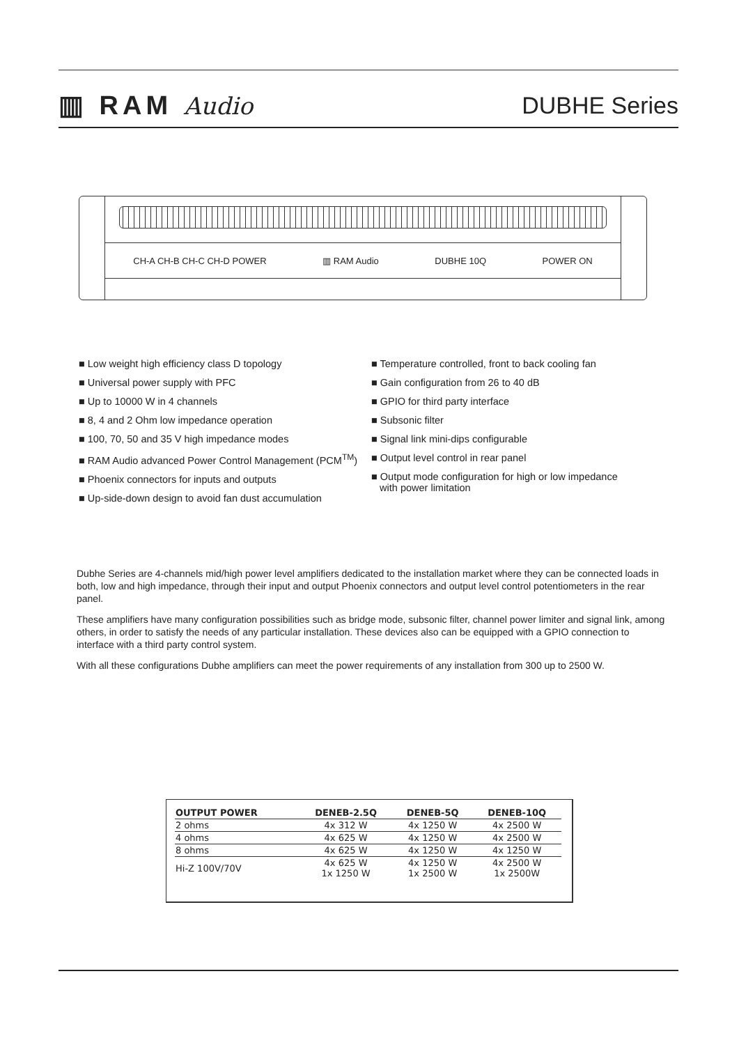▥ RAM Audio DUBHE Series
CH-A CH-B CH-C CH-D POWER ▥ RAM Audio DUBHE 10Q POWER ON
■ Low weight high efficiency class D topology
■ Universal power supply with PFC
■ Up to 10000 W in 4 channels
■ 8, 4 and 2 Ohm low impedance operation
■ 100, 70, 50 and 35 V high impedance modes
■ RAM Audio advanced Power Control Management (PCM<sup>TM</sup>)
■ Phoenix connectors for inputs and outputs
■ Up-side-down design to avoid fan dust accumulation
■ Temperature controlled, front to back cooling fan
■ Gain configuration from 26 to 40 dB
■ GPIO for third party interface
■ Subsonic filter
■ Signal link mini-dips configurable
■ Output level control in rear panel
■ Output mode configuration for high or low impedance
with power limitation
Dubhe Series are 4-channels mid/high power level amplifiers dedicated to the installation market where they can be connected loads in both, low and high impedance, through their input and output Phoenix connectors and output level control potentiometers in the rear panel.
These amplifiers have many configuration possibilities such as bridge mode, subsonic filter, channel power limiter and signal link, among others, in order to satisfy the needs of any particular installation. These devices also can be equipped with a GPIO connection to interface with a third party control system.
With all these configurations Dubhe amplifiers can meet the power requirements of any installation from 300 up to 2500 W.
| OUTPUT POWER | DENEB-2.5Q | DENEB-5Q | DENEB-10Q |
| --- | --- | --- | --- |
| 2 ohms | 4x 312 W | 4x 1250 W | 4x 2500 W |
| 4 ohms | 4x 625 W | 4x 1250 W | 4x 2500 W |
| 8 ohms | 4x 625 W | 4x 1250 W | 4x 1250 W |
| Hi-Z 100V/70V | 4x 625 W 1x 1250 W | 4x 1250 W 1x 2500 W | 4x 2500 W 1x 2500W |